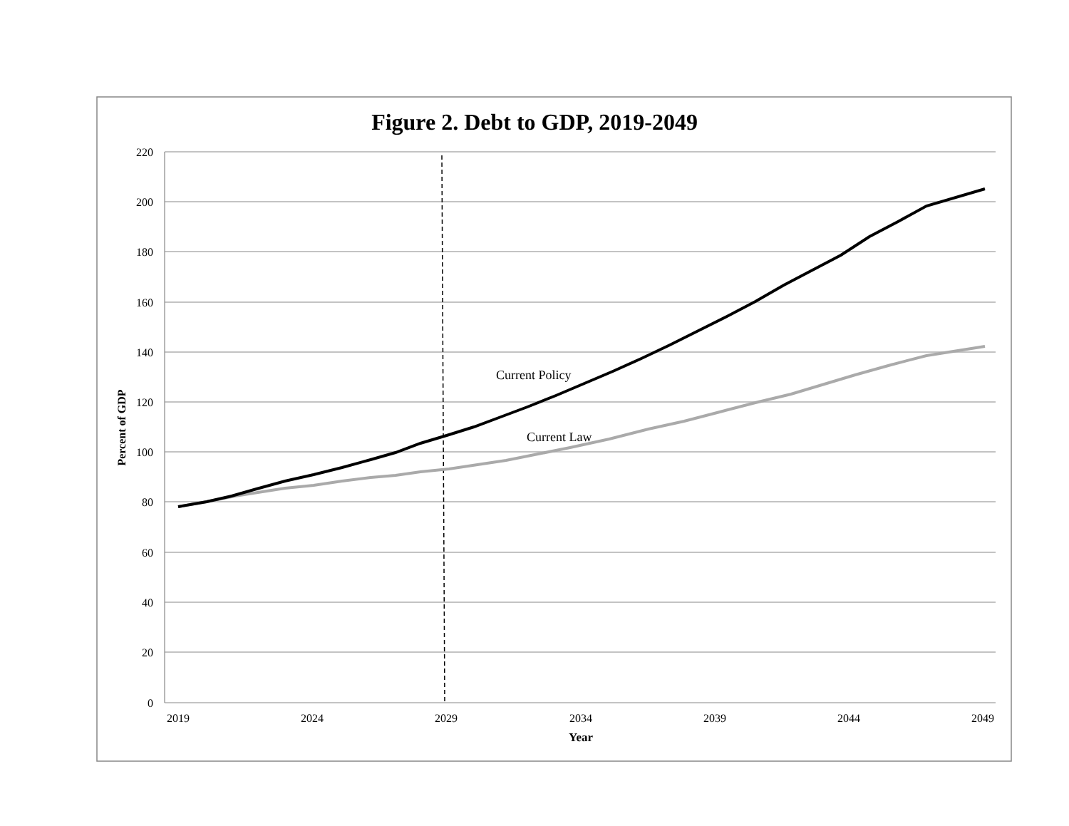Figure 2. Debt to GDP, 2019-2049
220
200
180
160
140
120
100
80
60
40
20
0
2019
2024
2029
2034
2039
2044
2049
Year
Percent of GDP
Current Policy
Current Law